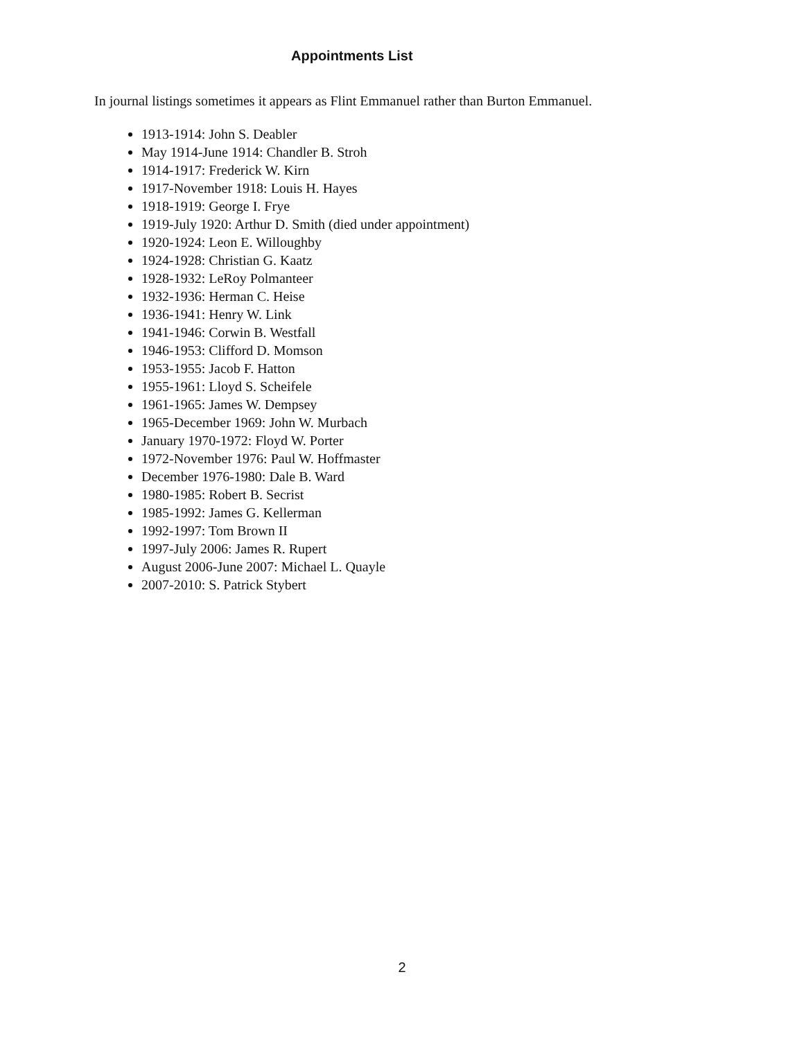Appointments List
In journal listings sometimes it appears as Flint Emmanuel rather than Burton Emmanuel.
1913-1914: John S. Deabler
May 1914-June 1914: Chandler B. Stroh
1914-1917: Frederick W. Kirn
1917-November 1918: Louis H. Hayes
1918-1919: George I. Frye
1919-July 1920: Arthur D. Smith (died under appointment)
1920-1924: Leon E. Willoughby
1924-1928: Christian G. Kaatz
1928-1932: LeRoy Polmanteer
1932-1936: Herman C. Heise
1936-1941: Henry W. Link
1941-1946: Corwin B. Westfall
1946-1953: Clifford D. Momson
1953-1955: Jacob F. Hatton
1955-1961: Lloyd S. Scheifele
1961-1965: James W. Dempsey
1965-December 1969: John W. Murbach
January 1970-1972: Floyd W. Porter
1972-November 1976: Paul W. Hoffmaster
December 1976-1980: Dale B. Ward
1980-1985: Robert B. Secrist
1985-1992: James G. Kellerman
1992-1997: Tom Brown II
1997-July 2006: James R. Rupert
August 2006-June 2007: Michael L. Quayle
2007-2010: S. Patrick Stybert
2